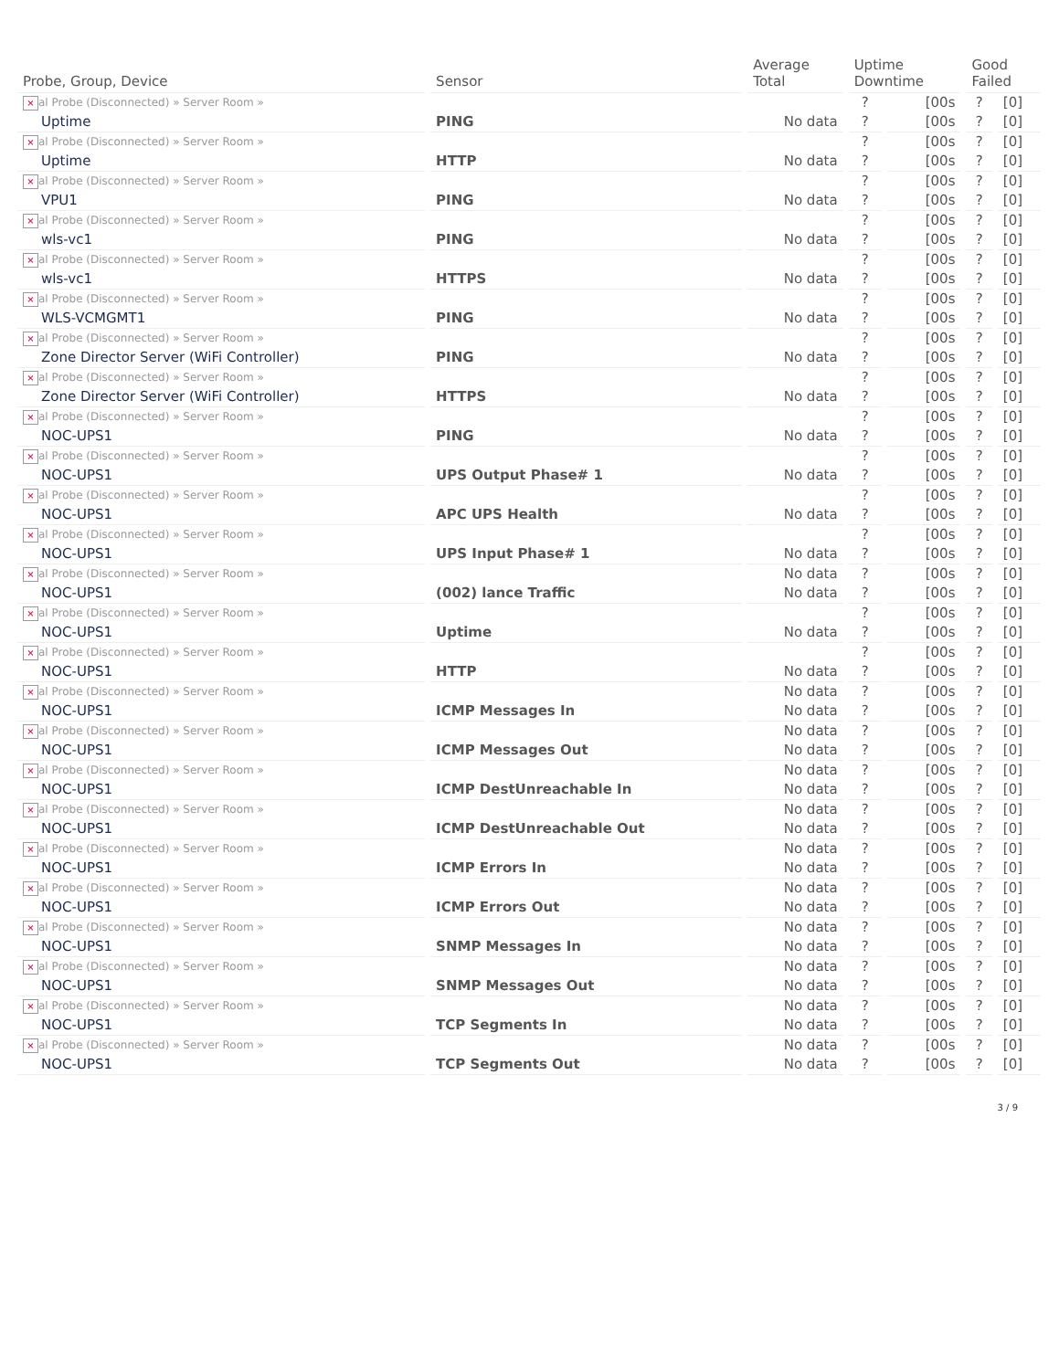| Probe, Group, Device | Sensor | Average Total | Uptime Downtime | | Good Failed | |
| --- | --- | --- | --- | --- | --- | --- |
| × al Probe (Disconnected) » Server Room » | | | ? | [00s | ? | [0] |
| Uptime | PING | No data | ? | [00s | ? | [0] |
| × al Probe (Disconnected) » Server Room » | | | ? | [00s | ? | [0] |
| Uptime | HTTP | No data | ? | [00s | ? | [0] |
| × al Probe (Disconnected) » Server Room » | | | ? | [00s | ? | [0] |
| VPU1 | PING | No data | ? | [00s | ? | [0] |
| × al Probe (Disconnected) » Server Room » | | | ? | [00s | ? | [0] |
| wls-vc1 | PING | No data | ? | [00s | ? | [0] |
| × al Probe (Disconnected) » Server Room » | | | ? | [00s | ? | [0] |
| wls-vc1 | HTTPS | No data | ? | [00s | ? | [0] |
| × al Probe (Disconnected) » Server Room » | | | ? | [00s | ? | [0] |
| WLS-VCMGMT1 | PING | No data | ? | [00s | ? | [0] |
| × al Probe (Disconnected) » Server Room » | | | ? | [00s | ? | [0] |
| Zone Director Server (WiFi Controller) | PING | No data | ? | [00s | ? | [0] |
| × al Probe (Disconnected) » Server Room » | | | ? | [00s | ? | [0] |
| Zone Director Server (WiFi Controller) | HTTPS | No data | ? | [00s | ? | [0] |
| × al Probe (Disconnected) » Server Room » | | | ? | [00s | ? | [0] |
| NOC-UPS1 | PING | No data | ? | [00s | ? | [0] |
| × al Probe (Disconnected) » Server Room » | | | ? | [00s | ? | [0] |
| NOC-UPS1 | UPS Output Phase# 1 | No data | ? | [00s | ? | [0] |
| × al Probe (Disconnected) » Server Room » | | | ? | [00s | ? | [0] |
| NOC-UPS1 | APC UPS Health | No data | ? | [00s | ? | [0] |
| × al Probe (Disconnected) » Server Room » | | | ? | [00s | ? | [0] |
| NOC-UPS1 | UPS Input Phase# 1 | No data | ? | [00s | ? | [0] |
| × al Probe (Disconnected) » Server Room » | | No data | ? | [00s | ? | [0] |
| NOC-UPS1 | (002) lance Traffic | No data | ? | [00s | ? | [0] |
| × al Probe (Disconnected) » Server Room » | | | ? | [00s | ? | [0] |
| NOC-UPS1 | Uptime | No data | ? | [00s | ? | [0] |
| × al Probe (Disconnected) » Server Room » | | | ? | [00s | ? | [0] |
| NOC-UPS1 | HTTP | No data | ? | [00s | ? | [0] |
| × al Probe (Disconnected) » Server Room » | | No data | ? | [00s | ? | [0] |
| NOC-UPS1 | ICMP Messages In | No data | ? | [00s | ? | [0] |
| × al Probe (Disconnected) » Server Room » | | No data | ? | [00s | ? | [0] |
| NOC-UPS1 | ICMP Messages Out | No data | ? | [00s | ? | [0] |
| × al Probe (Disconnected) » Server Room » | | No data | ? | [00s | ? | [0] |
| NOC-UPS1 | ICMP DestUnreachable In | No data | ? | [00s | ? | [0] |
| × al Probe (Disconnected) » Server Room » | | No data | ? | [00s | ? | [0] |
| NOC-UPS1 | ICMP DestUnreachable Out | No data | ? | [00s | ? | [0] |
| × al Probe (Disconnected) » Server Room » | | No data | ? | [00s | ? | [0] |
| NOC-UPS1 | ICMP Errors In | No data | ? | [00s | ? | [0] |
| × al Probe (Disconnected) » Server Room » | | No data | ? | [00s | ? | [0] |
| NOC-UPS1 | ICMP Errors Out | No data | ? | [00s | ? | [0] |
| × al Probe (Disconnected) » Server Room » | | No data | ? | [00s | ? | [0] |
| NOC-UPS1 | SNMP Messages In | No data | ? | [00s | ? | [0] |
| × al Probe (Disconnected) » Server Room » | | No data | ? | [00s | ? | [0] |
| NOC-UPS1 | SNMP Messages Out | No data | ? | [00s | ? | [0] |
| × al Probe (Disconnected) » Server Room » | | No data | ? | [00s | ? | [0] |
| NOC-UPS1 | TCP Segments In | No data | ? | [00s | ? | [0] |
| × al Probe (Disconnected) » Server Room » | | No data | ? | [00s | ? | [0] |
| NOC-UPS1 | TCP Segments Out | No data | ? | [00s | ? | [0] |
3 / 9